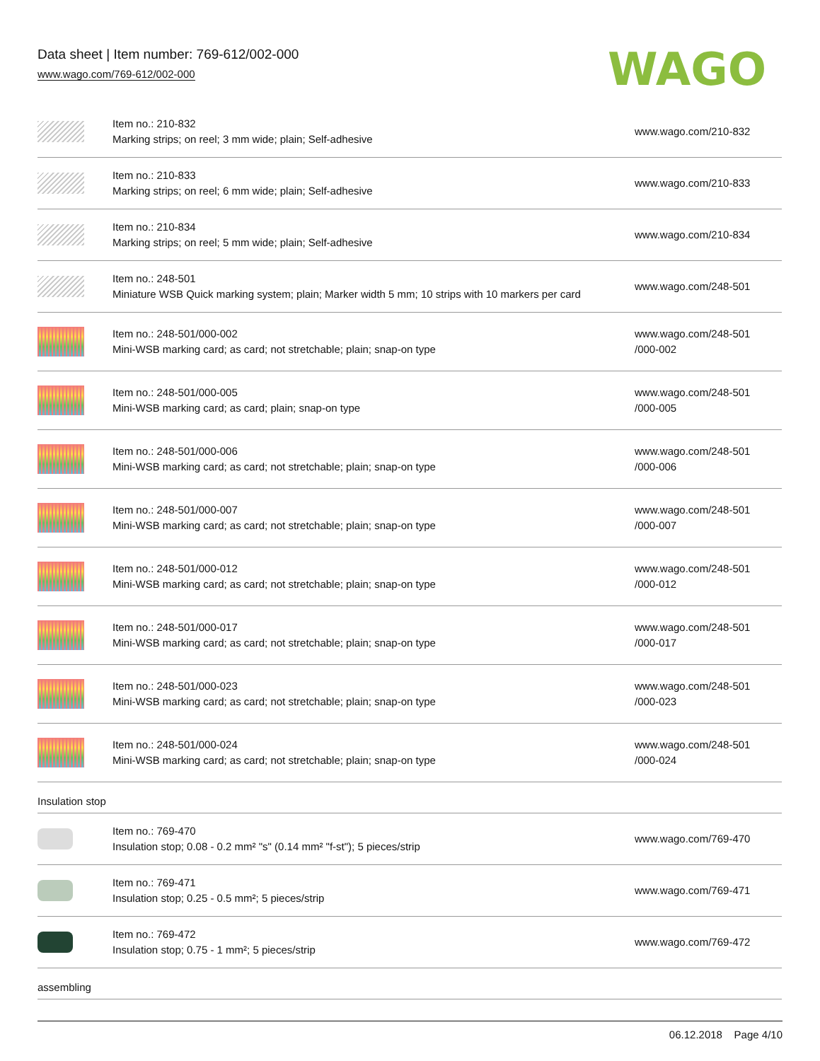Data sheet | Item number: 769-612/002-000
www.wago.com/769-612/002-000
WAGO
| | Item no.: 210-832 Marking strips; on reel; 3 mm wide; plain; Self-adhesive | www.wago.com/210-832 |
| | Item no.: 210-833 Marking strips; on reel; 6 mm wide; plain; Self-adhesive | www.wago.com/210-833 |
| | Item no.: 210-834 Marking strips; on reel; 5 mm wide; plain; Self-adhesive | www.wago.com/210-834 |
| | Item no.: 248-501 Miniature WSB Quick marking system; plain; Marker width 5 mm; 10 strips with 10 markers per card | www.wago.com/248-501 |
| | Item no.: 248-501/000-002 Mini-WSB marking card; as card; not stretchable; plain; snap-on type | www.wago.com/248-501 /000-002 |
| | Item no.: 248-501/000-005 Mini-WSB marking card; as card; plain; snap-on type | www.wago.com/248-501 /000-005 |
| | Item no.: 248-501/000-006 Mini-WSB marking card; as card; not stretchable; plain; snap-on type | www.wago.com/248-501 /000-006 |
| | Item no.: 248-501/000-007 Mini-WSB marking card; as card; not stretchable; plain; snap-on type | www.wago.com/248-501 /000-007 |
| | Item no.: 248-501/000-012 Mini-WSB marking card; as card; not stretchable; plain; snap-on type | www.wago.com/248-501 /000-012 |
| | Item no.: 248-501/000-017 Mini-WSB marking card; as card; not stretchable; plain; snap-on type | www.wago.com/248-501 /000-017 |
| | Item no.: 248-501/000-023 Mini-WSB marking card; as card; not stretchable; plain; snap-on type | www.wago.com/248-501 /000-023 |
| | Item no.: 248-501/000-024 Mini-WSB marking card; as card; not stretchable; plain; snap-on type | www.wago.com/248-501 /000-024 |
Insulation stop
| | Item no.: 769-470 Insulation stop; 0.08 - 0.2 mm² "s" (0.14 mm² "f-st"); 5 pieces/strip | www.wago.com/769-470 |
| | Item no.: 769-471 Insulation stop; 0.25 - 0.5 mm²; 5 pieces/strip | www.wago.com/769-471 |
| | Item no.: 769-472 Insulation stop; 0.75 - 1 mm²; 5 pieces/strip | www.wago.com/769-472 |
assembling
06.12.2018 Page 4/10